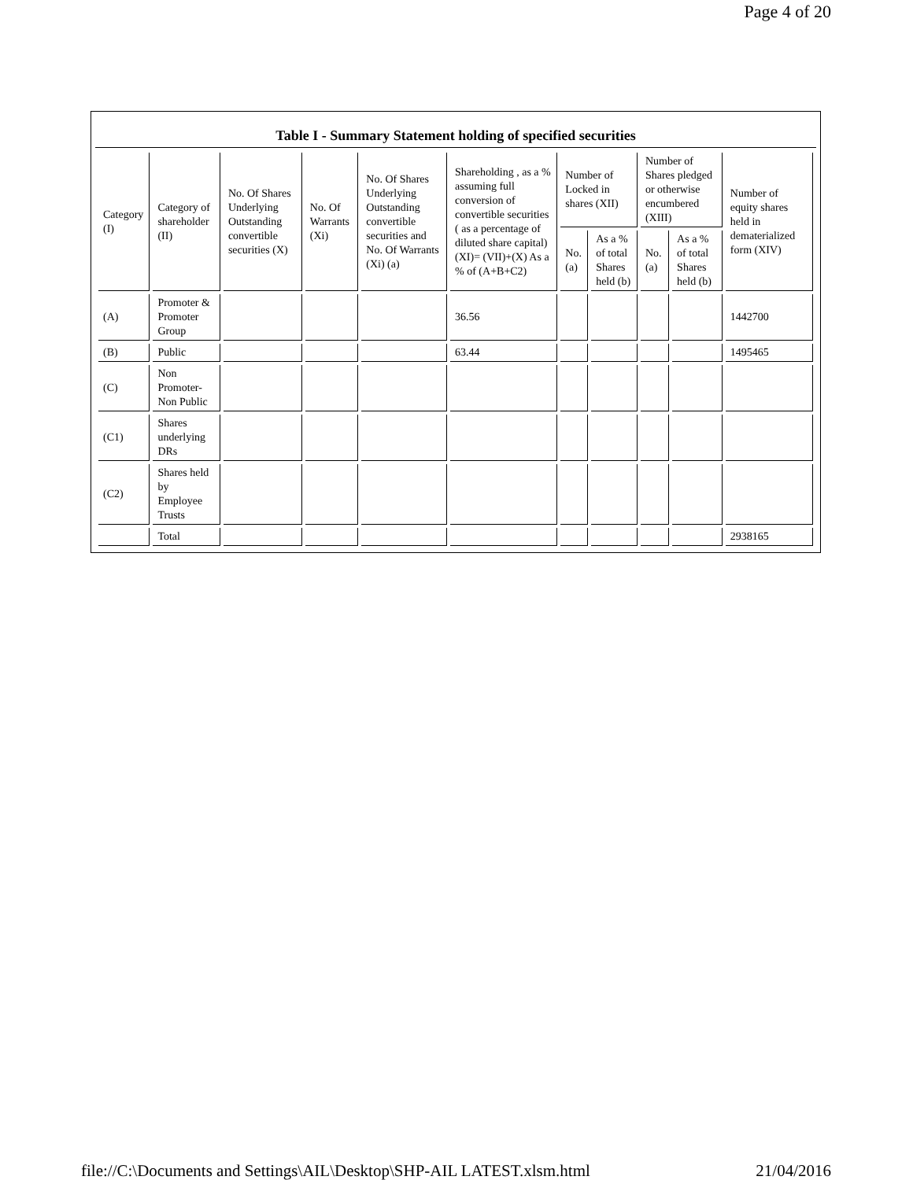Page 4 of 20
Table I - Summary Statement holding of specified securities
| Category (I) | Category of shareholder (II) | No. Of Shares Underlying Outstanding convertible securities (X) | No. Of Warrants (Xi) | No. Of Shares Underlying Outstanding convertible securities and No. Of Warrants (Xi) (a) | Shareholding , as a % assuming full conversion of convertible securities ( as a percentage of diluted share capital) (XI)= (VII)+(X) As a % of (A+B+C2) | Number of Locked in shares (XII) | | Number of Shares pledged or otherwise encumbered (XIII) | | Number of equity shares held in dematerialized form (XIV) |
| --- | --- | --- | --- | --- | --- | --- | --- | --- | --- | --- |
| | | | | | | No. (a) | As a % of total Shares held (b) | No. (a) | As a % of total Shares held (b) | |
| (A) | Promoter & Promoter Group | | | | 36.56 | | | | | 1442700 |
| (B) | Public | | | | 63.44 | | | | | 1495465 |
| (C) | Non Promoter- Non Public | | | | | | | | | |
| (C1) | Shares underlying DRs | | | | | | | | | |
| (C2) | Shares held by Employee Trusts | | | | | | | | | |
| | Total | | | | | | | | | 2938165 |
file://C:\Documents and Settings\AIL\Desktop\SHP-AIL LATEST.xlsm.html 21/04/2016